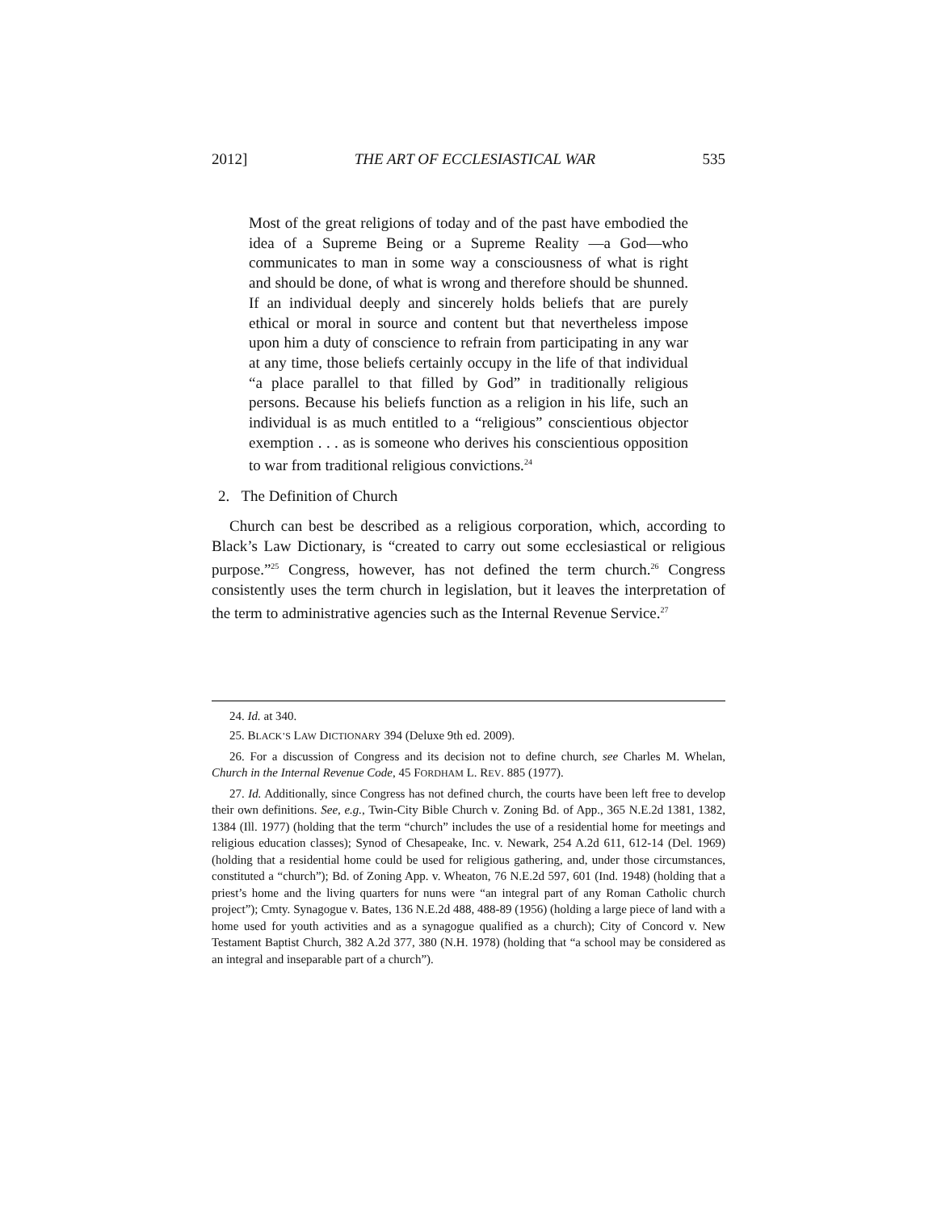2012] THE ART OF ECCLESIASTICAL WAR 535
Most of the great religions of today and of the past have embodied the idea of a Supreme Being or a Supreme Reality —a God—who communicates to man in some way a consciousness of what is right and should be done, of what is wrong and therefore should be shunned. If an individual deeply and sincerely holds beliefs that are purely ethical or moral in source and content but that nevertheless impose upon him a duty of conscience to refrain from participating in any war at any time, those beliefs certainly occupy in the life of that individual “a place parallel to that filled by God” in traditionally religious persons. Because his beliefs function as a religion in his life, such an individual is as much entitled to a “religious” conscientious objector exemption . . . as is someone who derives his conscientious opposition to war from traditional religious convictions.<sup>24</sup>
2. The Definition of Church
Church can best be described as a religious corporation, which, according to Black’s Law Dictionary, is “created to carry out some ecclesiastical or religious purpose.”<sup>25</sup> Congress, however, has not defined the term church.<sup>26</sup> Congress consistently uses the term church in legislation, but it leaves the interpretation of the term to administrative agencies such as the Internal Revenue Service.<sup>27</sup>
24. Id. at 340.
25. BLACK’S LAW DICTIONARY 394 (Deluxe 9th ed. 2009).
26. For a discussion of Congress and its decision not to define church, see Charles M. Whelan, Church in the Internal Revenue Code, 45 FORDHAM L. REV. 885 (1977).
27. Id. Additionally, since Congress has not defined church, the courts have been left free to develop their own definitions. See, e.g., Twin-City Bible Church v. Zoning Bd. of App., 365 N.E.2d 1381, 1382, 1384 (Ill. 1977) (holding that the term “church” includes the use of a residential home for meetings and religious education classes); Synod of Chesapeake, Inc. v. Newark, 254 A.2d 611, 612-14 (Del. 1969) (holding that a residential home could be used for religious gathering, and, under those circumstances, constituted a “church”); Bd. of Zoning App. v. Wheaton, 76 N.E.2d 597, 601 (Ind. 1948) (holding that a priest’s home and the living quarters for nuns were “an integral part of any Roman Catholic church project”); Cmty. Synagogue v. Bates, 136 N.E.2d 488, 488-89 (1956) (holding a large piece of land with a home used for youth activities and as a synagogue qualified as a church); City of Concord v. New Testament Baptist Church, 382 A.2d 377, 380 (N.H. 1978) (holding that “a school may be considered as an integral and inseparable part of a church”).